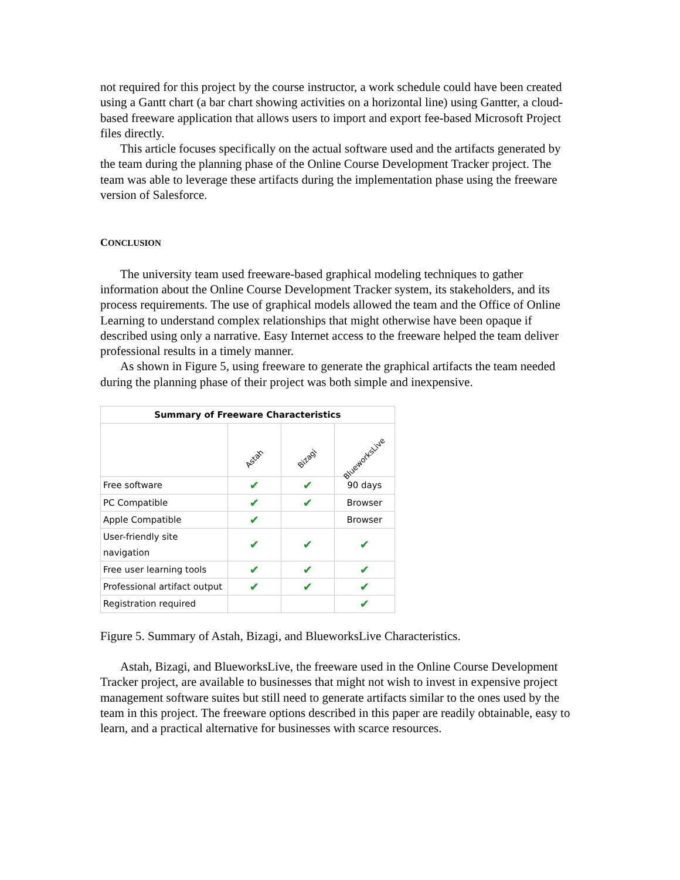not required for this project by the course instructor, a work schedule could have been created using a Gantt chart (a bar chart showing activities on a horizontal line) using Gantter, a cloud-based freeware application that allows users to import and export fee-based Microsoft Project files directly.
This article focuses specifically on the actual software used and the artifacts generated by the team during the planning phase of the Online Course Development Tracker project. The team was able to leverage these artifacts during the implementation phase using the freeware version of Salesforce.
CONCLUSION
The university team used freeware-based graphical modeling techniques to gather information about the Online Course Development Tracker system, its stakeholders, and its process requirements. The use of graphical models allowed the team and the Office of Online Learning to understand complex relationships that might otherwise have been opaque if described using only a narrative. Easy Internet access to the freeware helped the team deliver professional results in a timely manner.
As shown in Figure 5, using freeware to generate the graphical artifacts the team needed during the planning phase of their project was both simple and inexpensive.
| Summary of Freeware Characteristics | | | |
| --- | --- | --- | --- |
| | Astah | Bizagi | BlueworksLive |
| Free software | ✔ | ✔ | 90 days |
| PC Compatible | ✔ | ✔ | Browser |
| Apple Compatible | ✔ | | Browser |
| User-friendly site navigation | ✔ | ✔ | ✔ |
| Free user learning tools | ✔ | ✔ | ✔ |
| Professional artifact output | ✔ | ✔ | ✔ |
| Registration required | | | ✔ |
Figure 5. Summary of Astah, Bizagi, and BlueworksLive Characteristics.
Astah, Bizagi, and BlueworksLive, the freeware used in the Online Course Development Tracker project, are available to businesses that might not wish to invest in expensive project management software suites but still need to generate artifacts similar to the ones used by the team in this project. The freeware options described in this paper are readily obtainable, easy to learn, and a practical alternative for businesses with scarce resources.